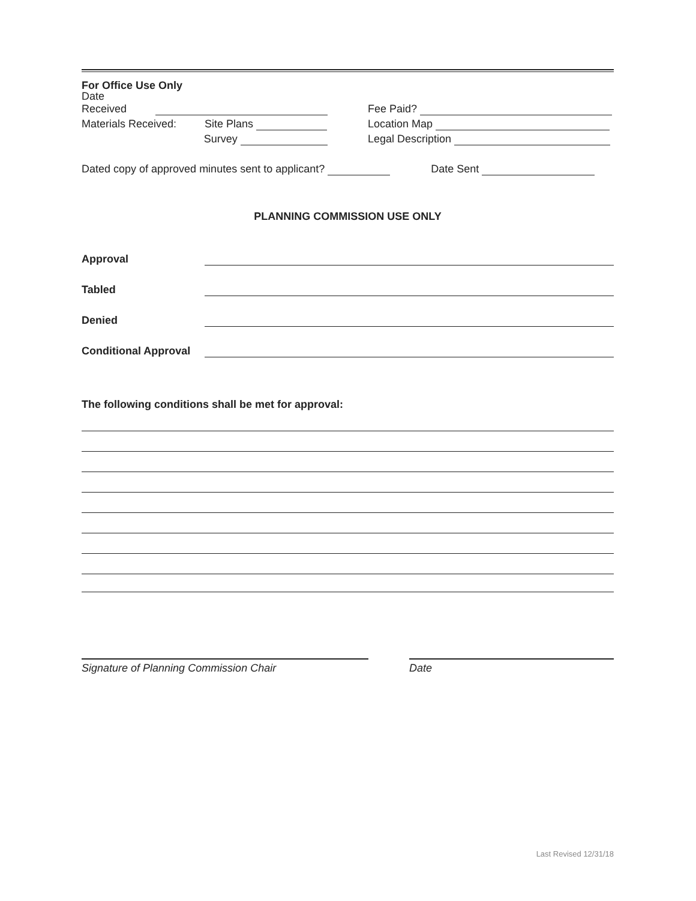For Office Use Only
Date Received
Materials Received: Site Plans
Survey
Fee Paid?
Location Map
Legal Description
Dated copy of approved minutes sent to applicant? Date Sent
PLANNING COMMISSION USE ONLY
Approval
Tabled
Denied
Conditional Approval
The following conditions shall be met for approval:
Signature of Planning Commission Chair Date
Last Revised 12/31/18